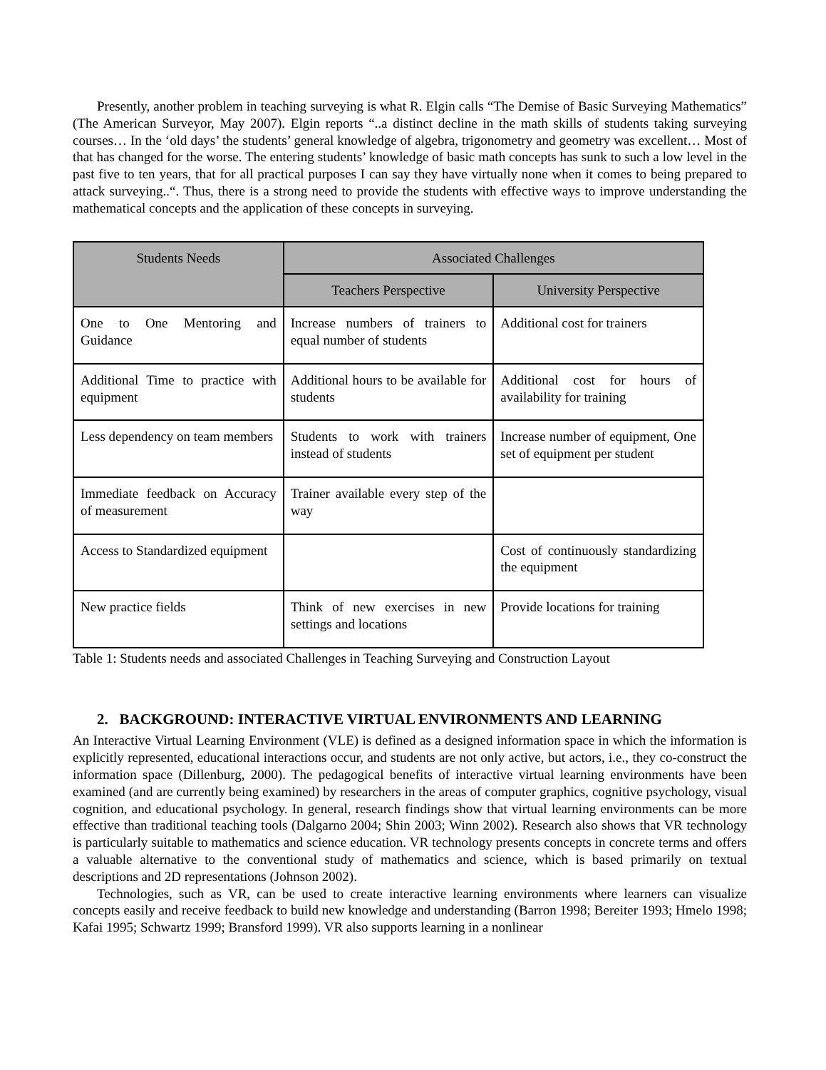Presently, another problem in teaching surveying is what R. Elgin calls “The Demise of Basic Surveying Mathematics” (The American Surveyor, May 2007). Elgin reports “..a distinct decline in the math skills of students taking surveying courses… In the ‘old days’ the students’ general knowledge of algebra, trigonometry and geometry was excellent… Most of that has changed for the worse. The entering students’ knowledge of basic math concepts has sunk to such a low level in the past five to ten years, that for all practical purposes I can say they have virtually none when it comes to being prepared to attack surveying..“. Thus, there is a strong need to provide the students with effective ways to improve understanding the mathematical concepts and the application of these concepts in surveying.
| Students Needs | Associated Challenges | |
| --- | --- | --- |
| | Teachers Perspective | University Perspective |
| One to One Mentoring and Guidance | Increase numbers of trainers to equal number of students | Additional cost for trainers |
| Additional Time to practice with equipment | Additional hours to be available for students | Additional cost for hours of availability for training |
| Less dependency on team members | Students to work with trainers instead of students | Increase number of equipment, One set of equipment per student |
| Immediate feedback on Accuracy of measurement | Trainer available every step of the way | |
| Access to Standardized equipment | | Cost of continuously standardizing the equipment |
| New practice fields | Think of new exercises in new settings and locations | Provide locations for training |
Table 1: Students needs and associated Challenges in Teaching Surveying and Construction Layout
2. BACKGROUND: INTERACTIVE VIRTUAL ENVIRONMENTS AND LEARNING
An Interactive Virtual Learning Environment (VLE) is defined as a designed information space in which the information is explicitly represented, educational interactions occur, and students are not only active, but actors, i.e., they co-construct the information space (Dillenburg, 2000). The pedagogical benefits of interactive virtual learning environments have been examined (and are currently being examined) by researchers in the areas of computer graphics, cognitive psychology, visual cognition, and educational psychology. In general, research findings show that virtual learning environments can be more effective than traditional teaching tools (Dalgarno 2004; Shin 2003; Winn 2002). Research also shows that VR technology is particularly suitable to mathematics and science education. VR technology presents concepts in concrete terms and offers a valuable alternative to the conventional study of mathematics and science, which is based primarily on textual descriptions and 2D representations (Johnson 2002).
Technologies, such as VR, can be used to create interactive learning environments where learners can visualize concepts easily and receive feedback to build new knowledge and understanding (Barron 1998; Bereiter 1993; Hmelo 1998; Kafai 1995; Schwartz 1999; Bransford 1999). VR also supports learning in a nonlinear